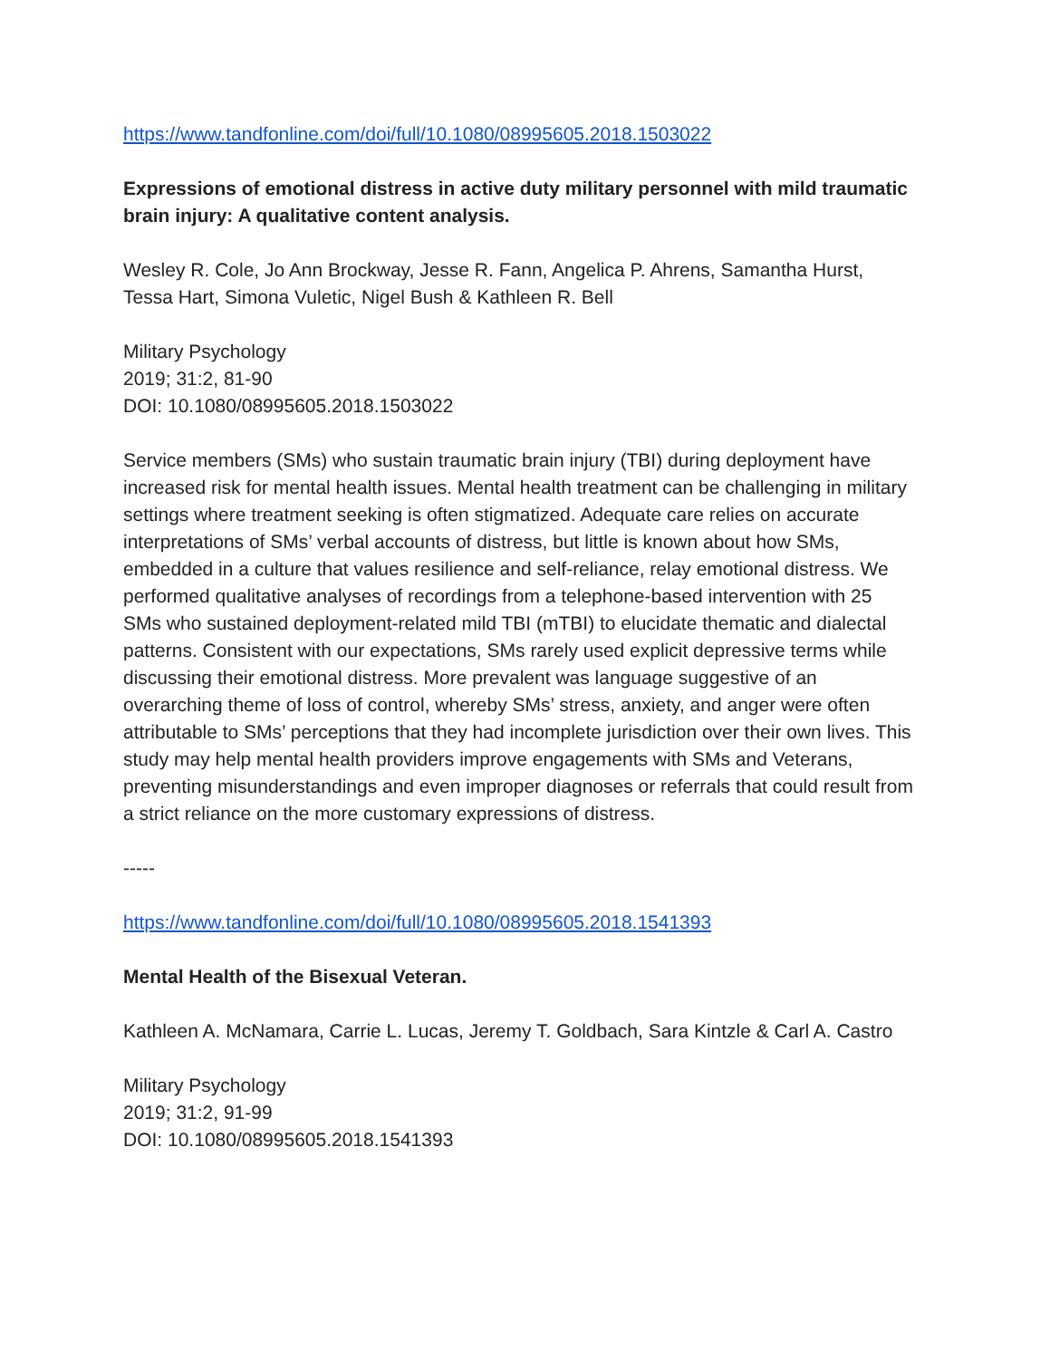https://www.tandfonline.com/doi/full/10.1080/08995605.2018.1503022
Expressions of emotional distress in active duty military personnel with mild traumatic brain injury: A qualitative content analysis.
Wesley R. Cole, Jo Ann Brockway, Jesse R. Fann, Angelica P. Ahrens, Samantha Hurst, Tessa Hart, Simona Vuletic, Nigel Bush & Kathleen R. Bell
Military Psychology
2019; 31:2, 81-90
DOI: 10.1080/08995605.2018.1503022
Service members (SMs) who sustain traumatic brain injury (TBI) during deployment have increased risk for mental health issues. Mental health treatment can be challenging in military settings where treatment seeking is often stigmatized. Adequate care relies on accurate interpretations of SMs’ verbal accounts of distress, but little is known about how SMs, embedded in a culture that values resilience and self-reliance, relay emotional distress. We performed qualitative analyses of recordings from a telephone-based intervention with 25 SMs who sustained deployment-related mild TBI (mTBI) to elucidate thematic and dialectal patterns. Consistent with our expectations, SMs rarely used explicit depressive terms while discussing their emotional distress. More prevalent was language suggestive of an overarching theme of loss of control, whereby SMs’ stress, anxiety, and anger were often attributable to SMs’ perceptions that they had incomplete jurisdiction over their own lives. This study may help mental health providers improve engagements with SMs and Veterans, preventing misunderstandings and even improper diagnoses or referrals that could result from a strict reliance on the more customary expressions of distress.
-----
https://www.tandfonline.com/doi/full/10.1080/08995605.2018.1541393
Mental Health of the Bisexual Veteran.
Kathleen A. McNamara, Carrie L. Lucas, Jeremy T. Goldbach, Sara Kintzle & Carl A. Castro
Military Psychology
2019; 31:2, 91-99
DOI: 10.1080/08995605.2018.1541393